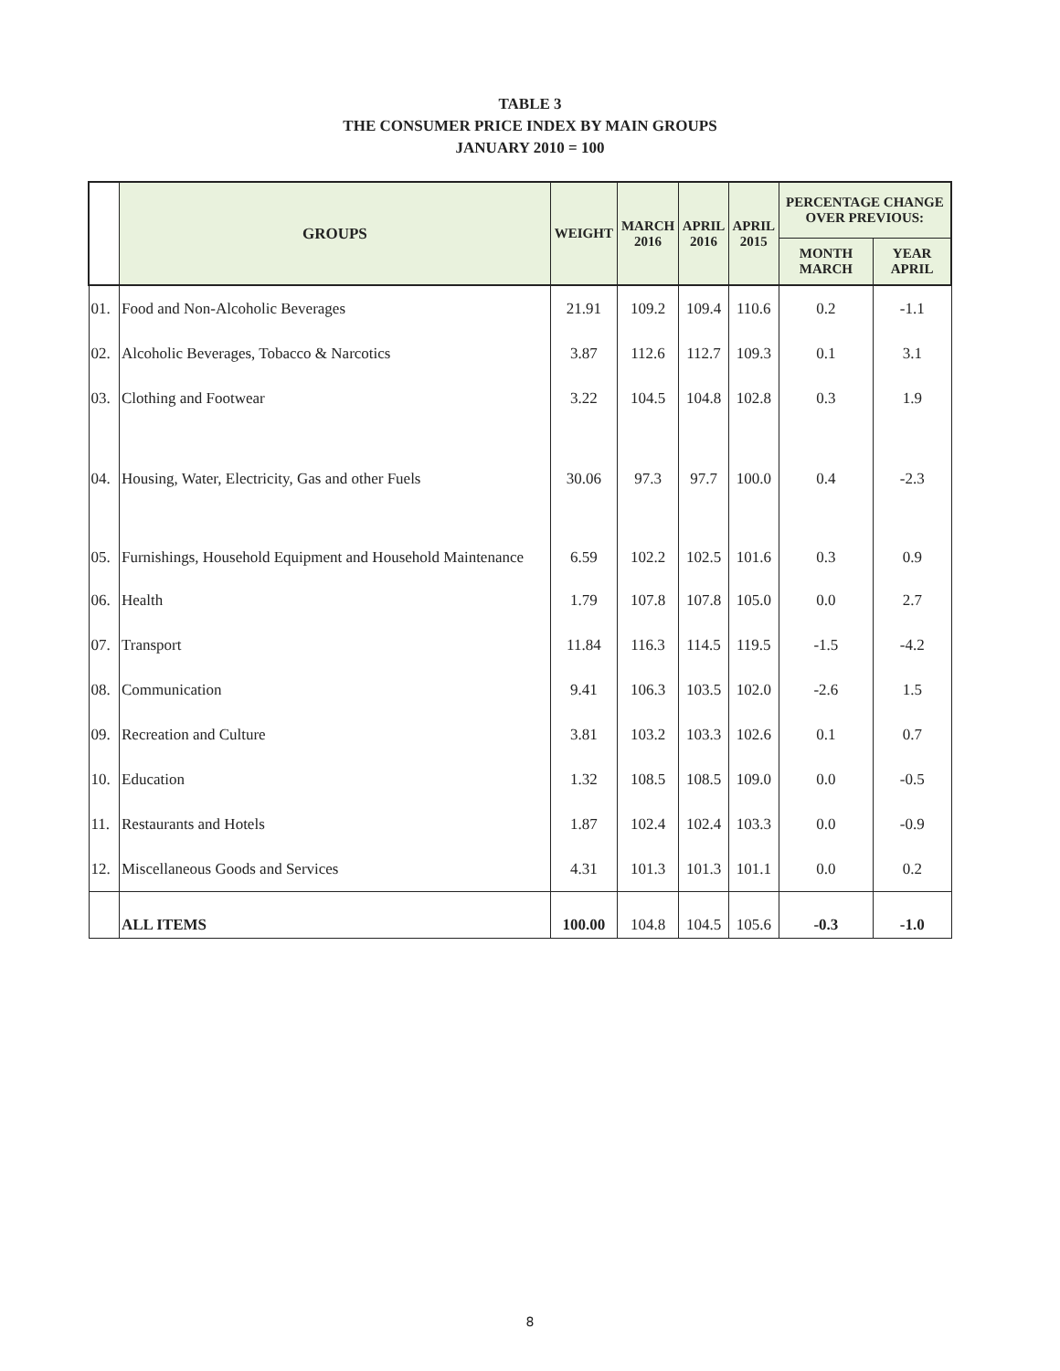TABLE 3
THE CONSUMER PRICE INDEX BY MAIN GROUPS
JANUARY 2010 = 100
| | GROUPS | WEIGHT | MARCH 2016 | APRIL 2016 | APRIL 2015 | PERCENTAGE CHANGE OVER PREVIOUS: | |
| --- | --- | --- | --- | --- | --- | --- | --- |
| | | | | | | MONTH MARCH | YEAR APRIL |
| 01. | Food and Non-Alcoholic Beverages | 21.91 | 109.2 | 109.4 | 110.6 | 0.2 | -1.1 |
| 02. | Alcoholic Beverages, Tobacco & Narcotics | 3.87 | 112.6 | 112.7 | 109.3 | 0.1 | 3.1 |
| 03. | Clothing and Footwear | 3.22 | 104.5 | 104.8 | 102.8 | 0.3 | 1.9 |
| 04. | Housing, Water, Electricity, Gas and other Fuels | 30.06 | 97.3 | 97.7 | 100.0 | 0.4 | -2.3 |
| 05. | Furnishings, Household Equipment and Household Maintenance | 6.59 | 102.2 | 102.5 | 101.6 | 0.3 | 0.9 |
| 06. | Health | 1.79 | 107.8 | 107.8 | 105.0 | 0.0 | 2.7 |
| 07. | Transport | 11.84 | 116.3 | 114.5 | 119.5 | -1.5 | -4.2 |
| 08. | Communication | 9.41 | 106.3 | 103.5 | 102.0 | -2.6 | 1.5 |
| 09. | Recreation and Culture | 3.81 | 103.2 | 103.3 | 102.6 | 0.1 | 0.7 |
| 10. | Education | 1.32 | 108.5 | 108.5 | 109.0 | 0.0 | -0.5 |
| 11. | Restaurants and Hotels | 1.87 | 102.4 | 102.4 | 103.3 | 0.0 | -0.9 |
| 12. | Miscellaneous Goods and Services | 4.31 | 101.3 | 101.3 | 101.1 | 0.0 | 0.2 |
| | ALL ITEMS | 100.00 | 104.8 | 104.5 | 105.6 | -0.3 | -1.0 |
8